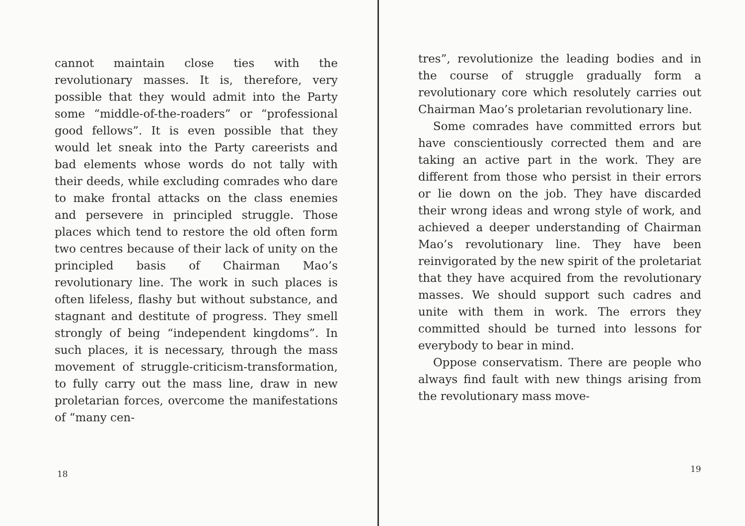cannot maintain close ties with the revolutionary masses. It is, therefore, very possible that they would admit into the Party some “middle-of-the-roaders” or “professional good fellows”. It is even possible that they would let sneak into the Party careerists and bad elements whose words do not tally with their deeds, while excluding comrades who dare to make frontal attacks on the class enemies and persevere in principled struggle. Those places which tend to restore the old often form two centres because of their lack of unity on the principled basis of Chairman Mao’s revolutionary line. The work in such places is often lifeless, flashy but without substance, and stagnant and destitute of progress. They smell strongly of being “independent kingdoms”. In such places, it is necessary, through the mass movement of struggle-criticism-transformation, to fully carry out the mass line, draw in new proletarian forces, overcome the manifestations of “many cen-
18
tres”, revolutionize the leading bodies and in the course of struggle gradually form a revolutionary core which resolutely carries out Chairman Mao’s proletarian revolutionary line.
Some comrades have committed errors but have conscientiously corrected them and are taking an active part in the work. They are different from those who persist in their errors or lie down on the job. They have discarded their wrong ideas and wrong style of work, and achieved a deeper understanding of Chairman Mao’s revolutionary line. They have been reinvigorated by the new spirit of the proletariat that they have acquired from the revolutionary masses. We should support such cadres and unite with them in work. The errors they committed should be turned into lessons for everybody to bear in mind.
Oppose conservatism. There are people who always find fault with new things arising from the revolutionary mass move-
19